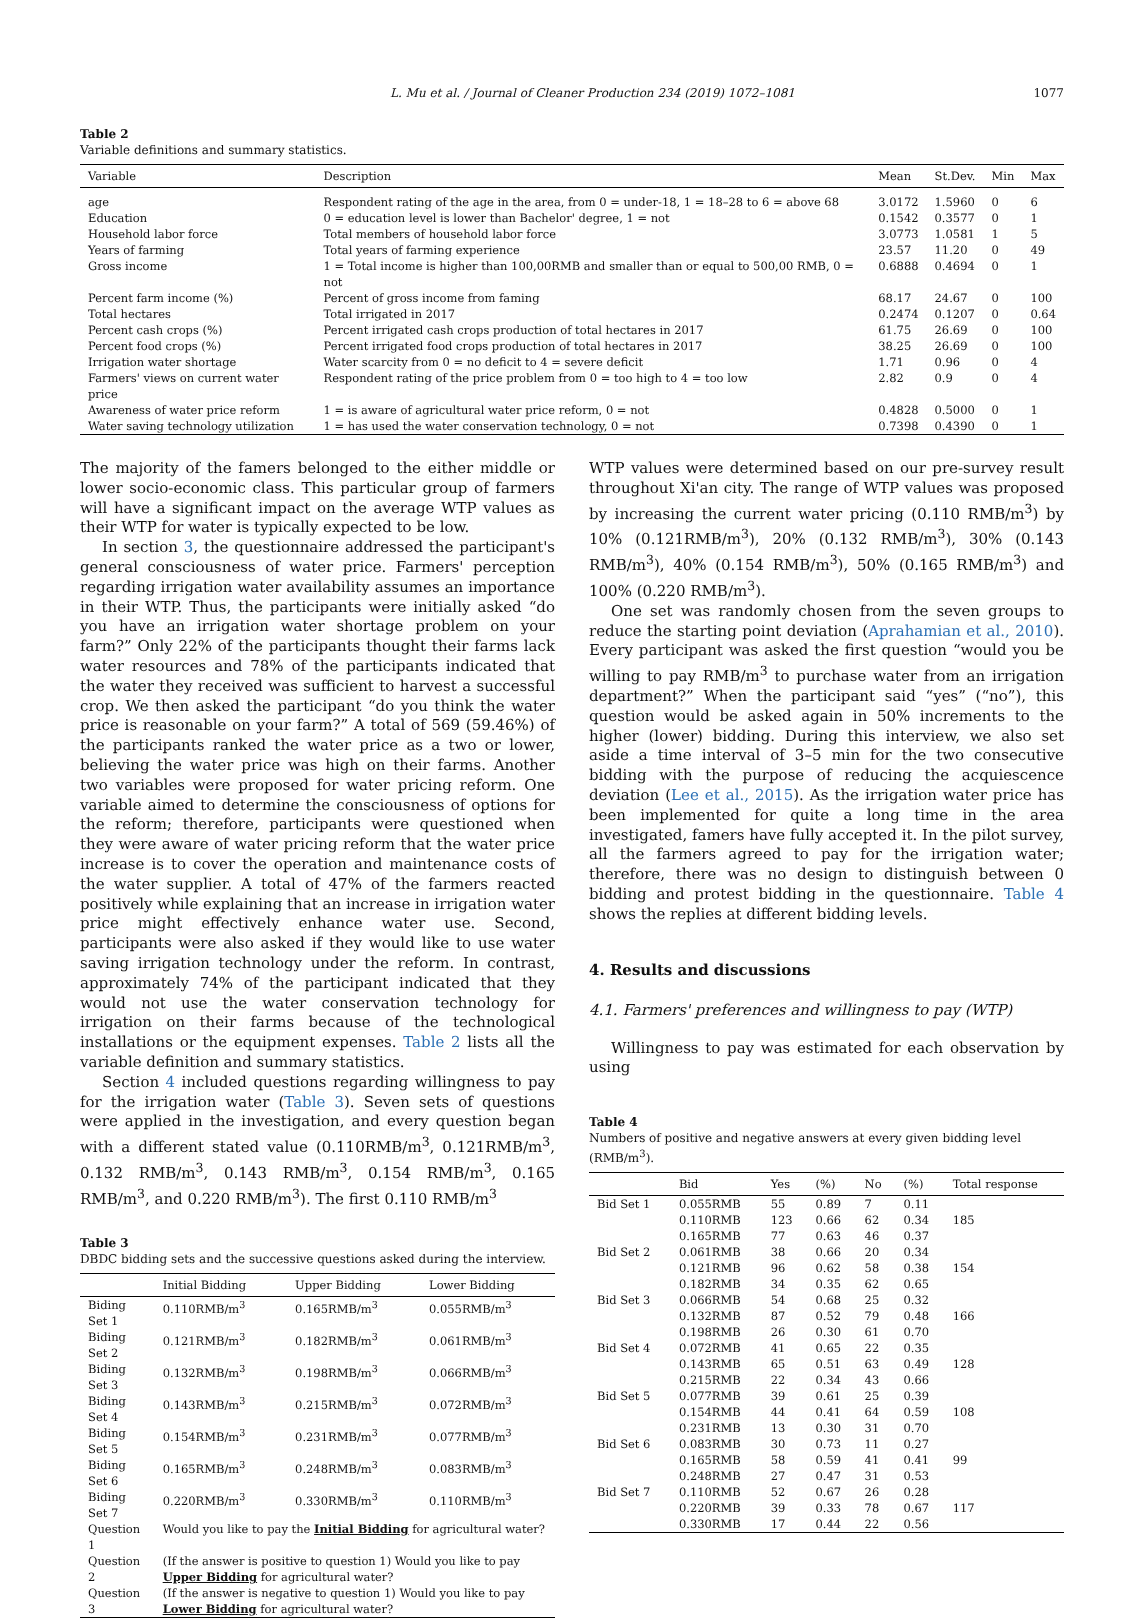L. Mu et al. / Journal of Cleaner Production 234 (2019) 1072–1081 1077
Table 2
Variable definitions and summary statistics.
| Variable | Description | Mean | St.Dev. | Min | Max |
| --- | --- | --- | --- | --- | --- |
| age | Respondent rating of the age in the area, from 0 = under-18, 1 = 18–28 to 6 = above 68 | 3.0172 | 1.5960 | 0 | 6 |
| Education | 0 = education level is lower than Bachelor' degree, 1 = not | 0.1542 | 0.3577 | 0 | 1 |
| Household labor force | Total members of household labor force | 3.0773 | 1.0581 | 1 | 5 |
| Years of farming | Total years of farming experience | 23.57 | 11.20 | 0 | 49 |
| Gross income | 1 = Total income is higher than 100,00RMB and smaller than or equal to 500,00 RMB, 0 = not | 0.6888 | 0.4694 | 0 | 1 |
| Percent farm income (%) | Percent of gross income from faming | 68.17 | 24.67 | 0 | 100 |
| Total hectares | Total irrigated in 2017 | 0.2474 | 0.1207 | 0 | 0.64 |
| Percent cash crops (%) | Percent irrigated cash crops production of total hectares in 2017 | 61.75 | 26.69 | 0 | 100 |
| Percent food crops (%) | Percent irrigated food crops production of total hectares in 2017 | 38.25 | 26.69 | 0 | 100 |
| Irrigation water shortage | Water scarcity from 0 = no deficit to 4 = severe deficit | 1.71 | 0.96 | 0 | 4 |
| Farmers' views on current water price | Respondent rating of the price problem from 0 = too high to 4 = too low | 2.82 | 0.9 | 0 | 4 |
| Awareness of water price reform | 1 = is aware of agricultural water price reform, 0 = not | 0.4828 | 0.5000 | 0 | 1 |
| Water saving technology utilization | 1 = has used the water conservation technology, 0 = not | 0.7398 | 0.4390 | 0 | 1 |
The majority of the famers belonged to the either middle or lower socio-economic class. This particular group of farmers will have a significant impact on the average WTP values as their WTP for water is typically expected to be low.
In section 3, the questionnaire addressed the participant's general consciousness of water price. Farmers' perception regarding irrigation water availability assumes an importance in their WTP. Thus, the participants were initially asked “do you have an irrigation water shortage problem on your farm?” Only 22% of the participants thought their farms lack water resources and 78% of the participants indicated that the water they received was sufficient to harvest a successful crop. We then asked the participant “do you think the water price is reasonable on your farm?” A total of 569 (59.46%) of the participants ranked the water price as a two or lower, believing the water price was high on their farms. Another two variables were proposed for water pricing reform. One variable aimed to determine the consciousness of options for the reform; therefore, participants were questioned when they were aware of water pricing reform that the water price increase is to cover the operation and maintenance costs of the water supplier. A total of 47% of the farmers reacted positively while explaining that an increase in irrigation water price might effectively enhance water use. Second, participants were also asked if they would like to use water saving irrigation technology under the reform. In contrast, approximately 74% of the participant indicated that they would not use the water conservation technology for irrigation on their farms because of the technological installations or the equipment expenses. Table 2 lists all the variable definition and summary statistics.
Section 4 included questions regarding willingness to pay for the irrigation water (Table 3). Seven sets of questions were applied in the investigation, and every question began with a different stated value (0.110RMB/m<sup>3</sup>, 0.121RMB/m<sup>3</sup>, 0.132 RMB/m<sup>3</sup>, 0.143 RMB/m<sup>3</sup>, 0.154 RMB/m<sup>3</sup>, 0.165 RMB/m<sup>3</sup>, and 0.220 RMB/m<sup>3</sup>). The first 0.110 RMB/m<sup>3</sup>
Table 3
DBDC bidding sets and the successive questions asked during the interview.
| | Initial Bidding | Upper Bidding | Lower Bidding |
| --- | --- | --- | --- |
| Biding Set 1 | 0.110RMB/m<sup>3</sup> | 0.165RMB/m<sup>3</sup> | 0.055RMB/m<sup>3</sup> |
| Biding Set 2 | 0.121RMB/m<sup>3</sup> | 0.182RMB/m<sup>3</sup> | 0.061RMB/m<sup>3</sup> |
| Biding Set 3 | 0.132RMB/m<sup>3</sup> | 0.198RMB/m<sup>3</sup> | 0.066RMB/m<sup>3</sup> |
| Biding Set 4 | 0.143RMB/m<sup>3</sup> | 0.215RMB/m<sup>3</sup> | 0.072RMB/m<sup>3</sup> |
| Biding Set 5 | 0.154RMB/m<sup>3</sup> | 0.231RMB/m<sup>3</sup> | 0.077RMB/m<sup>3</sup> |
| Biding Set 6 | 0.165RMB/m<sup>3</sup> | 0.248RMB/m<sup>3</sup> | 0.083RMB/m<sup>3</sup> |
| Biding Set 7 | 0.220RMB/m<sup>3</sup> | 0.330RMB/m<sup>3</sup> | 0.110RMB/m<sup>3</sup> |
| Question 1 | Would you like to pay the Initial Bidding for agricultural water? | | |
| Question 2 | (If the answer is positive to question 1) Would you like to pay Upper Bidding for agricultural water? | | |
| Question 3 | (If the answer is negative to question 1) Would you like to pay Lower Bidding for agricultural water? | | |
WTP values were determined based on our pre-survey result throughout Xi'an city. The range of WTP values was proposed by increasing the current water pricing (0.110 RMB/m<sup>3</sup>) by 10% (0.121RMB/m<sup>3</sup>), 20% (0.132 RMB/m<sup>3</sup>), 30% (0.143 RMB/m<sup>3</sup>), 40% (0.154 RMB/m<sup>3</sup>), 50% (0.165 RMB/m<sup>3</sup>) and 100% (0.220 RMB/m<sup>3</sup>).
One set was randomly chosen from the seven groups to reduce the starting point deviation (Aprahamian et al., 2010). Every participant was asked the first question “would you be willing to pay RMB/m<sup>3</sup> to purchase water from an irrigation department?” When the participant said “yes” (“no”), this question would be asked again in 50% increments to the higher (lower) bidding. During this interview, we also set aside a time interval of 3–5 min for the two consecutive bidding with the purpose of reducing the acquiescence deviation (Lee et al., 2015). As the irrigation water price has been implemented for quite a long time in the area investigated, famers have fully accepted it. In the pilot survey, all the farmers agreed to pay for the irrigation water; therefore, there was no design to distinguish between 0 bidding and protest bidding in the questionnaire. Table 4 shows the replies at different bidding levels.
4. Results and discussions
4.1. Farmers' preferences and willingness to pay (WTP)
Willingness to pay was estimated for each observation by using
Table 4
Numbers of positive and negative answers at every given bidding level (RMB/m<sup>3</sup>).
| | Bid | Yes | (%) | No | (%) | Total response |
| --- | --- | --- | --- | --- | --- | --- |
| Bid Set 1 | 0.055RMB | 55 | 0.89 | 7 | 0.11 | |
| | 0.110RMB | 123 | 0.66 | 62 | 0.34 | 185 |
| | 0.165RMB | 77 | 0.63 | 46 | 0.37 | |
| Bid Set 2 | 0.061RMB | 38 | 0.66 | 20 | 0.34 | |
| | 0.121RMB | 96 | 0.62 | 58 | 0.38 | 154 |
| | 0.182RMB | 34 | 0.35 | 62 | 0.65 | |
| Bid Set 3 | 0.066RMB | 54 | 0.68 | 25 | 0.32 | |
| | 0.132RMB | 87 | 0.52 | 79 | 0.48 | 166 |
| | 0.198RMB | 26 | 0.30 | 61 | 0.70 | |
| Bid Set 4 | 0.072RMB | 41 | 0.65 | 22 | 0.35 | |
| | 0.143RMB | 65 | 0.51 | 63 | 0.49 | 128 |
| | 0.215RMB | 22 | 0.34 | 43 | 0.66 | |
| Bid Set 5 | 0.077RMB | 39 | 0.61 | 25 | 0.39 | |
| | 0.154RMB | 44 | 0.41 | 64 | 0.59 | 108 |
| | 0.231RMB | 13 | 0.30 | 31 | 0.70 | |
| Bid Set 6 | 0.083RMB | 30 | 0.73 | 11 | 0.27 | |
| | 0.165RMB | 58 | 0.59 | 41 | 0.41 | 99 |
| | 0.248RMB | 27 | 0.47 | 31 | 0.53 | |
| Bid Set 7 | 0.110RMB | 52 | 0.67 | 26 | 0.28 | |
| | 0.220RMB | 39 | 0.33 | 78 | 0.67 | 117 |
| | 0.330RMB | 17 | 0.44 | 22 | 0.56 | |